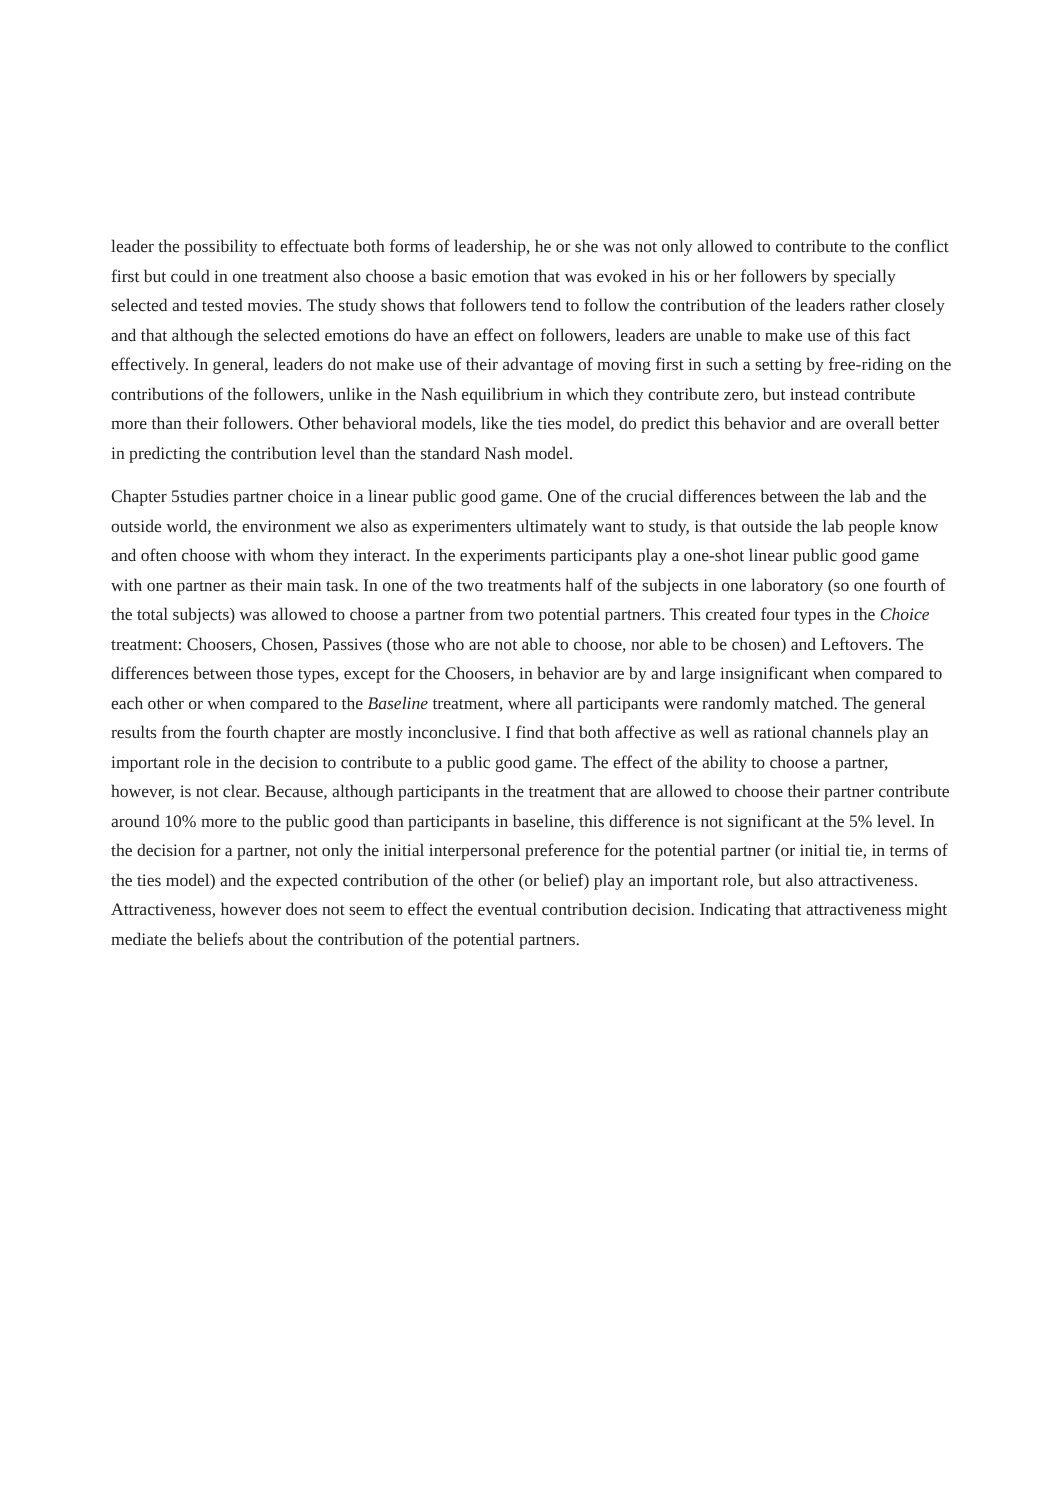leader the possibility to effectuate both forms of leadership, he or she was not only allowed to contribute to the conflict first but could in one treatment also choose a basic emotion that was evoked in his or her followers by specially selected and tested movies. The study shows that followers tend to follow the contribution of the leaders rather closely and that although the selected emotions do have an effect on followers, leaders are unable to make use of this fact effectively. In general, leaders do not make use of their advantage of moving first in such a setting by free-riding on the contributions of the followers, unlike in the Nash equilibrium in which they contribute zero, but instead contribute more than their followers. Other behavioral models, like the ties model, do predict this behavior and are overall better in predicting the contribution level than the standard Nash model.
Chapter 5studies partner choice in a linear public good game. One of the crucial differences between the lab and the outside world, the environment we also as experimenters ultimately want to study, is that outside the lab people know and often choose with whom they interact. In the experiments participants play a one-shot linear public good game with one partner as their main task. In one of the two treatments half of the subjects in one laboratory (so one fourth of the total subjects) was allowed to choose a partner from two potential partners. This created four types in the Choice treatment: Choosers, Chosen, Passives (those who are not able to choose, nor able to be chosen) and Leftovers. The differences between those types, except for the Choosers, in behavior are by and large insignificant when compared to each other or when compared to the Baseline treatment, where all participants were randomly matched. The general results from the fourth chapter are mostly inconclusive. I find that both affective as well as rational channels play an important role in the decision to contribute to a public good game. The effect of the ability to choose a partner, however, is not clear. Because, although participants in the treatment that are allowed to choose their partner contribute around 10% more to the public good than participants in baseline, this difference is not significant at the 5% level. In the decision for a partner, not only the initial interpersonal preference for the potential partner (or initial tie, in terms of the ties model) and the expected contribution of the other (or belief) play an important role, but also attractiveness. Attractiveness, however does not seem to effect the eventual contribution decision. Indicating that attractiveness might mediate the beliefs about the contribution of the potential partners.